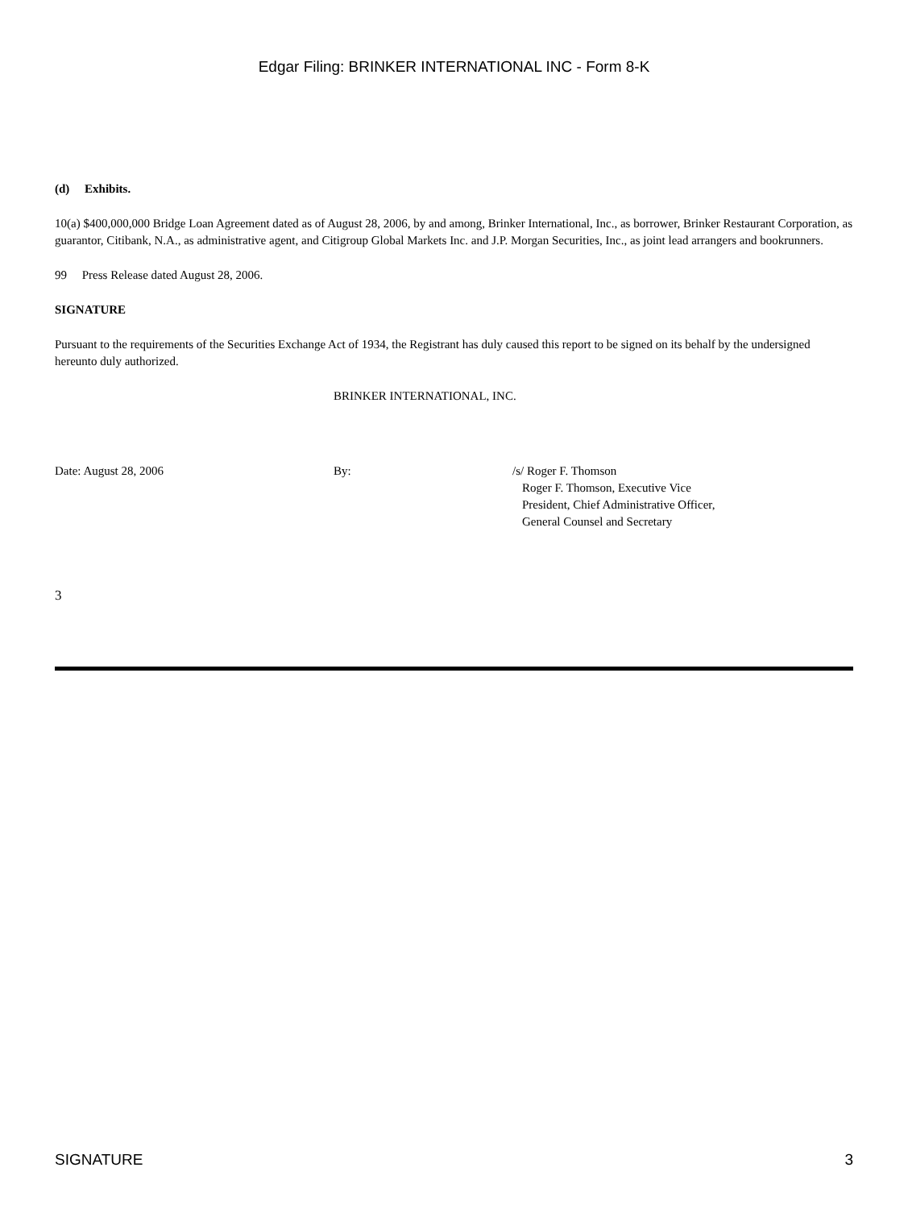Edgar Filing: BRINKER INTERNATIONAL INC - Form 8-K
(d) Exhibits.
10(a) $400,000,000 Bridge Loan Agreement dated as of August 28, 2006, by and among, Brinker International, Inc., as borrower, Brinker Restaurant Corporation, as guarantor, Citibank, N.A., as administrative agent, and Citigroup Global Markets Inc. and J.P. Morgan Securities, Inc., as joint lead arrangers and bookrunners.
99 Press Release dated August 28, 2006.
SIGNATURE
Pursuant to the requirements of the Securities Exchange Act of 1934, the Registrant has duly caused this report to be signed on its behalf by the undersigned hereunto duly authorized.
BRINKER INTERNATIONAL, INC.
Date: August 28, 2006 By: /s/ Roger F. Thomson
Roger F. Thomson, Executive Vice
President, Chief Administrative Officer,
General Counsel and Secretary
3
SIGNATURE 3